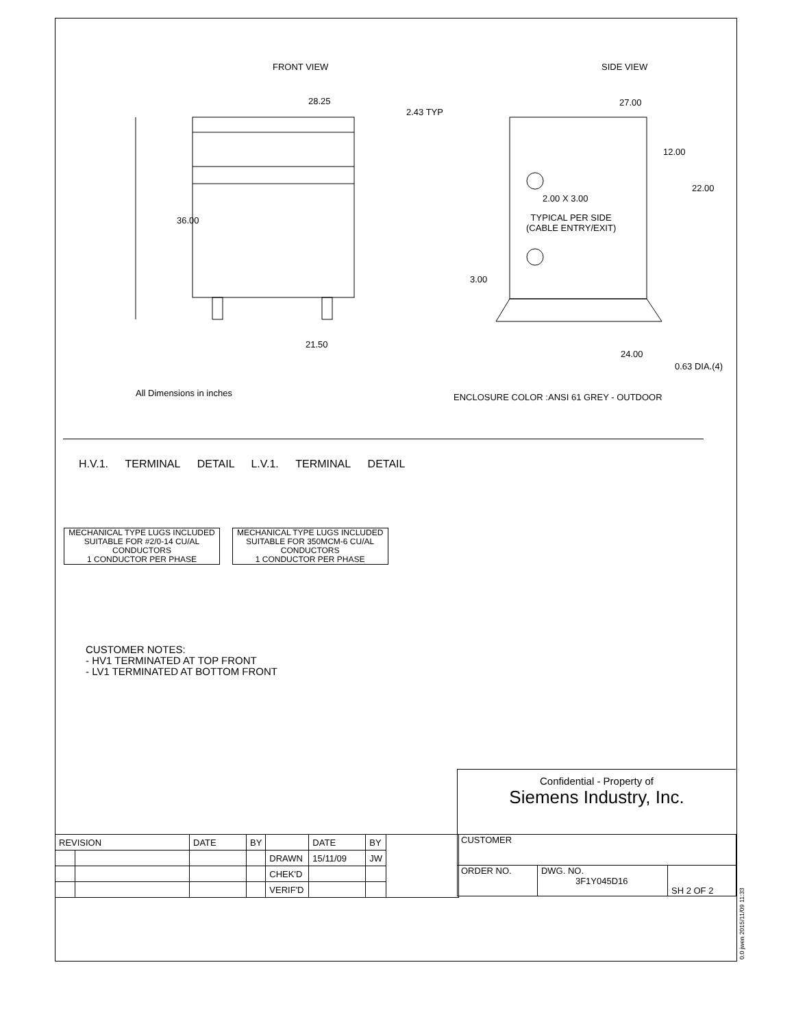FRONT VIEW
28.25
36.00
21.50
All Dimensions in inches
SIDE VIEW
2.43 TYP
27.00
12.00
22.00
2.00 X 3.00
TYPICAL PER SIDE
(CABLE ENTRY/EXIT)
3.00
24.00
0.63 DIA.(4)
ENCLOSURE COLOR :ANSI 61 GREY - OUTDOOR
H.V.1. TERMINAL DETAIL L.V.1. TERMINAL DETAIL
MECHANICAL TYPE LUGS INCLUDED
SUITABLE FOR #2/0-14 CU/AL
CONDUCTORS
1 CONDUCTOR PER PHASE
MECHANICAL TYPE LUGS INCLUDED
SUITABLE FOR 350MCM-6 CU/AL
CONDUCTORS
1 CONDUCTOR PER PHASE
CUSTOMER NOTES:
- HV1 TERMINATED AT TOP FRONT
- LV1 TERMINATED AT BOTTOM FRONT
Confidential - Property of
Siemens Industry, Inc.
| REVISION | | DATE | BY | | DATE | BY | |
| | | | | DRAWN | 15/11/09 | JW | |
| | | | | CHEK'D | | | |
| | | | | VERIF'D | | | |
| CUSTOMER | | |
| ORDER NO. | DWG. NO. 3F1Y045D16 | SH 2 OF 2 |
0.0 jwen 2015/11/09 11:33